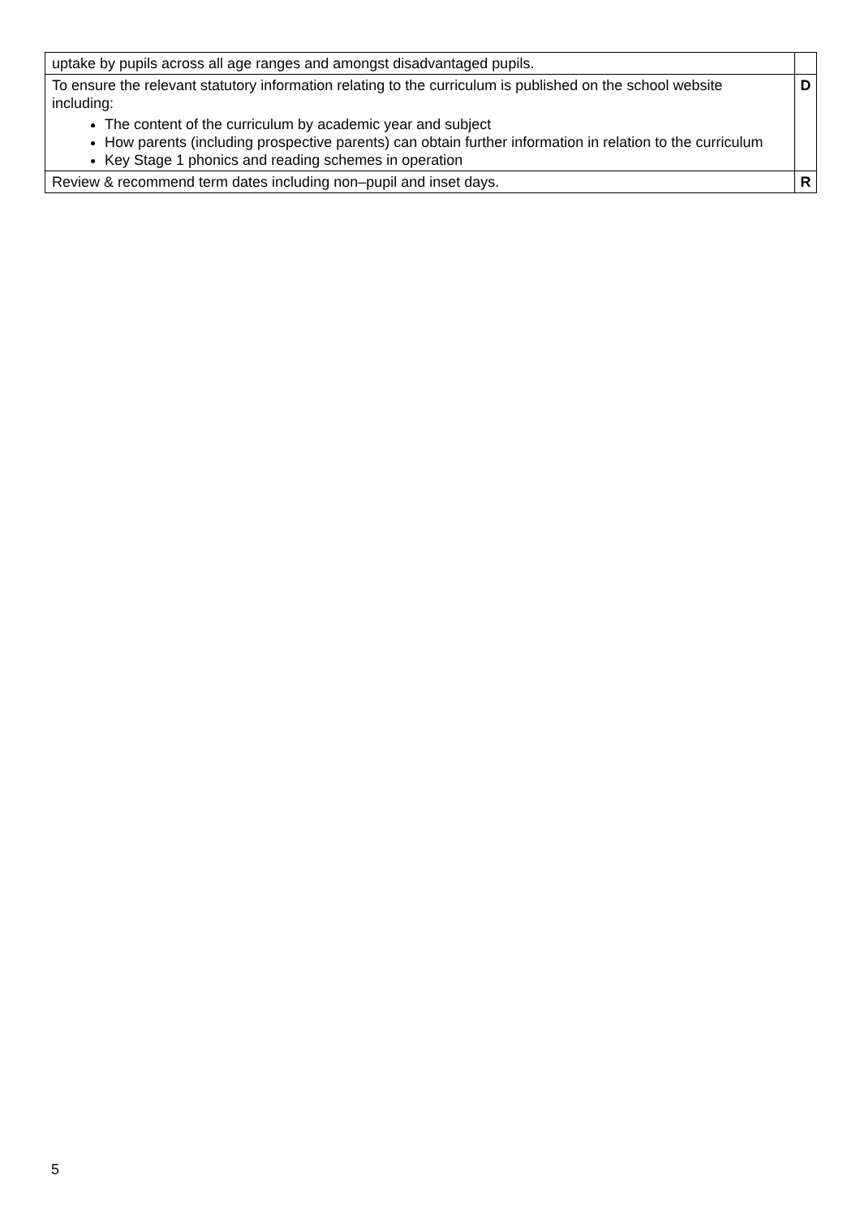| uptake by pupils across all age ranges and amongst disadvantaged pupils. | |
| To ensure the relevant statutory information relating to the curriculum is published on the school website including: The content of the curriculum by academic year and subject How parents (including prospective parents) can obtain further information in relation to the curriculum Key Stage 1 phonics and reading schemes in operation | D |
| Review & recommend term dates including non–pupil and inset days. | R |
5